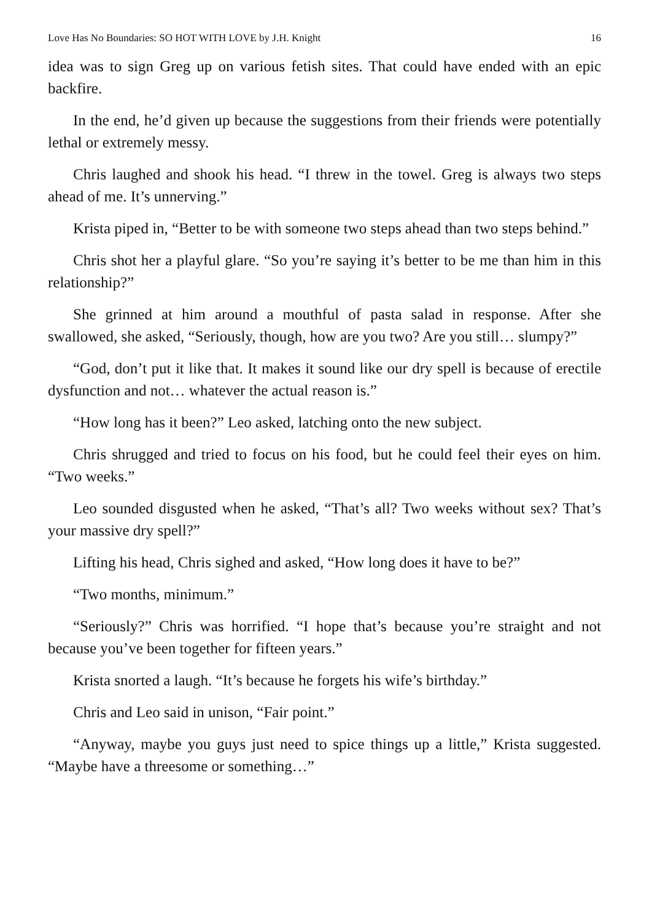Love Has No Boundaries: SO HOT WITH LOVE by J.H. Knight 16
idea was to sign Greg up on various fetish sites. That could have ended with an epic backfire.
In the end, he’d given up because the suggestions from their friends were potentially lethal or extremely messy.
Chris laughed and shook his head. “I threw in the towel. Greg is always two steps ahead of me. It’s unnerving.”
Krista piped in, “Better to be with someone two steps ahead than two steps behind.”
Chris shot her a playful glare. “So you’re saying it’s better to be me than him in this relationship?”
She grinned at him around a mouthful of pasta salad in response. After she swallowed, she asked, “Seriously, though, how are you two? Are you still… slumpy?”
“God, don’t put it like that. It makes it sound like our dry spell is because of erectile dysfunction and not… whatever the actual reason is.”
“How long has it been?” Leo asked, latching onto the new subject.
Chris shrugged and tried to focus on his food, but he could feel their eyes on him. “Two weeks.”
Leo sounded disgusted when he asked, “That’s all? Two weeks without sex? That’s your massive dry spell?”
Lifting his head, Chris sighed and asked, “How long does it have to be?”
“Two months, minimum.”
“Seriously?” Chris was horrified. “I hope that’s because you’re straight and not because you’ve been together for fifteen years.”
Krista snorted a laugh. “It’s because he forgets his wife’s birthday.”
Chris and Leo said in unison, “Fair point.”
“Anyway, maybe you guys just need to spice things up a little,” Krista suggested. “Maybe have a threesome or something…”